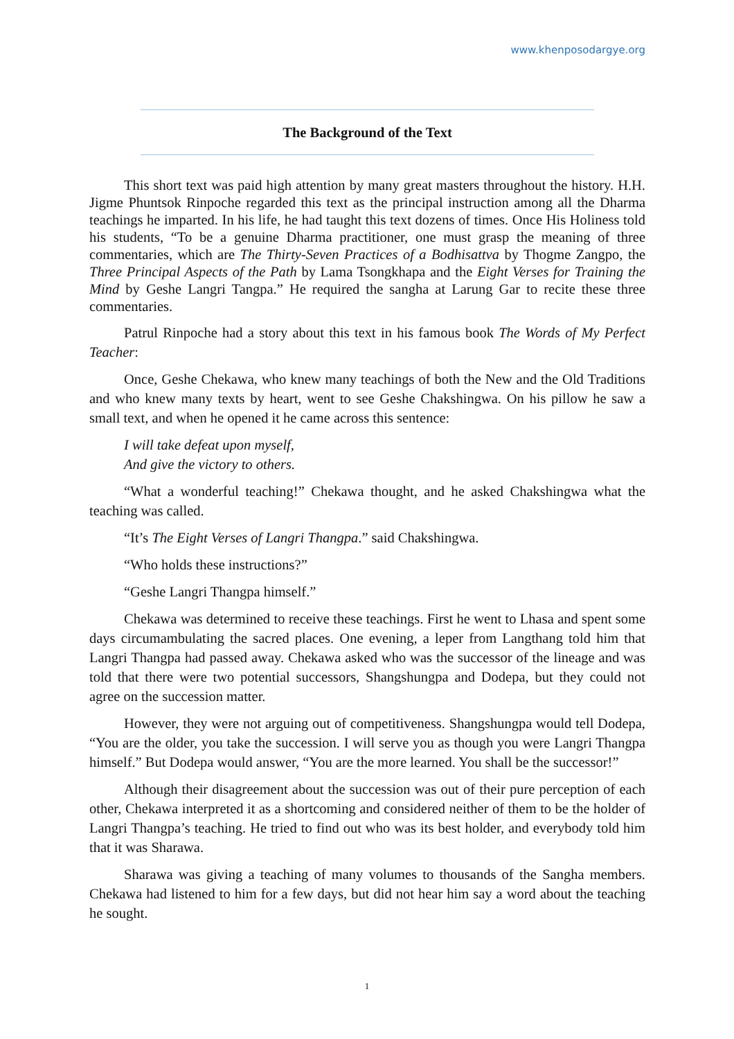www.khenposodargye.org
The Background of the Text
This short text was paid high attention by many great masters throughout the history. H.H. Jigme Phuntsok Rinpoche regarded this text as the principal instruction among all the Dharma teachings he imparted. In his life, he had taught this text dozens of times. Once His Holiness told his students, “To be a genuine Dharma practitioner, one must grasp the meaning of three commentaries, which are The Thirty-Seven Practices of a Bodhisattva by Thogme Zangpo, the Three Principal Aspects of the Path by Lama Tsongkhapa and the Eight Verses for Training the Mind by Geshe Langri Tangpa.” He required the sangha at Larung Gar to recite these three commentaries.
Patrul Rinpoche had a story about this text in his famous book The Words of My Perfect Teacher:
Once, Geshe Chekawa, who knew many teachings of both the New and the Old Traditions and who knew many texts by heart, went to see Geshe Chakshingwa. On his pillow he saw a small text, and when he opened it he came across this sentence:
I will take defeat upon myself,
And give the victory to others.
“What a wonderful teaching!” Chekawa thought, and he asked Chakshingwa what the teaching was called.
“It’s The Eight Verses of Langri Thangpa.” said Chakshingwa.
“Who holds these instructions?”
“Geshe Langri Thangpa himself.”
Chekawa was determined to receive these teachings. First he went to Lhasa and spent some days circumambulating the sacred places. One evening, a leper from Langthang told him that Langri Thangpa had passed away. Chekawa asked who was the successor of the lineage and was told that there were two potential successors, Shangshungpa and Dodepa, but they could not agree on the succession matter.
However, they were not arguing out of competitiveness. Shangshungpa would tell Dodepa, “You are the older, you take the succession. I will serve you as though you were Langri Thangpa himself.” But Dodepa would answer, “You are the more learned. You shall be the successor!”
Although their disagreement about the succession was out of their pure perception of each other, Chekawa interpreted it as a shortcoming and considered neither of them to be the holder of Langri Thangpa’s teaching. He tried to find out who was its best holder, and everybody told him that it was Sharawa.
Sharawa was giving a teaching of many volumes to thousands of the Sangha members. Chekawa had listened to him for a few days, but did not hear him say a word about the teaching he sought.
1